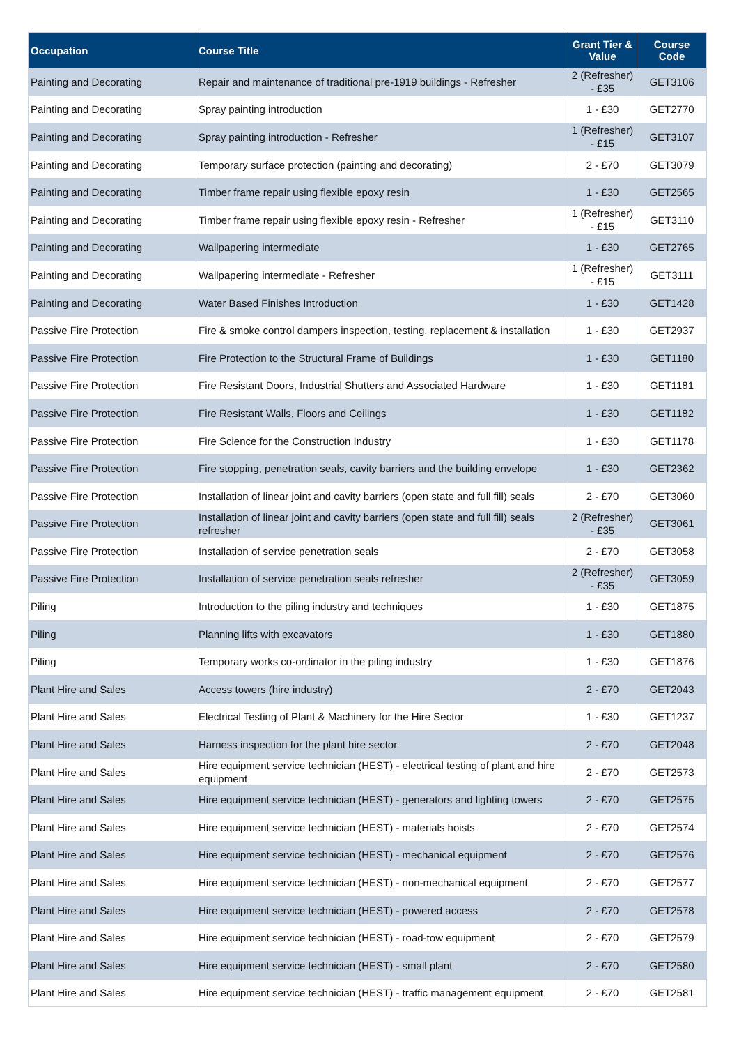| Occupation | Course Title | Grant Tier & Value | Course Code |
| --- | --- | --- | --- |
| Painting and Decorating | Repair and maintenance of traditional pre-1919 buildings - Refresher | 2 (Refresher) - £35 | GET3106 |
| Painting and Decorating | Spray painting introduction | 1 - £30 | GET2770 |
| Painting and Decorating | Spray painting introduction - Refresher | 1 (Refresher) - £15 | GET3107 |
| Painting and Decorating | Temporary surface protection (painting and decorating) | 2 - £70 | GET3079 |
| Painting and Decorating | Timber frame repair using flexible epoxy resin | 1 - £30 | GET2565 |
| Painting and Decorating | Timber frame repair using flexible epoxy resin - Refresher | 1 (Refresher) - £15 | GET3110 |
| Painting and Decorating | Wallpapering intermediate | 1 - £30 | GET2765 |
| Painting and Decorating | Wallpapering intermediate - Refresher | 1 (Refresher) - £15 | GET3111 |
| Painting and Decorating | Water Based Finishes Introduction | 1 - £30 | GET1428 |
| Passive Fire Protection | Fire & smoke control dampers inspection, testing, replacement & installation | 1 - £30 | GET2937 |
| Passive Fire Protection | Fire Protection to the Structural Frame of Buildings | 1 - £30 | GET1180 |
| Passive Fire Protection | Fire Resistant Doors, Industrial Shutters and Associated Hardware | 1 - £30 | GET1181 |
| Passive Fire Protection | Fire Resistant Walls, Floors and Ceilings | 1 - £30 | GET1182 |
| Passive Fire Protection | Fire Science for the Construction Industry | 1 - £30 | GET1178 |
| Passive Fire Protection | Fire stopping, penetration seals, cavity barriers and the building envelope | 1 - £30 | GET2362 |
| Passive Fire Protection | Installation of linear joint and cavity barriers (open state and full fill) seals | 2 - £70 | GET3060 |
| Passive Fire Protection | Installation of linear joint and cavity barriers (open state and full fill) seals refresher | 2 (Refresher) - £35 | GET3061 |
| Passive Fire Protection | Installation of service penetration seals | 2 - £70 | GET3058 |
| Passive Fire Protection | Installation of service penetration seals refresher | 2 (Refresher) - £35 | GET3059 |
| Piling | Introduction to the piling industry and techniques | 1 - £30 | GET1875 |
| Piling | Planning lifts with excavators | 1 - £30 | GET1880 |
| Piling | Temporary works co-ordinator in the piling industry | 1 - £30 | GET1876 |
| Plant Hire and Sales | Access towers (hire industry) | 2 - £70 | GET2043 |
| Plant Hire and Sales | Electrical Testing of Plant & Machinery for the Hire Sector | 1 - £30 | GET1237 |
| Plant Hire and Sales | Harness inspection for the plant hire sector | 2 - £70 | GET2048 |
| Plant Hire and Sales | Hire equipment service technician (HEST) - electrical testing of plant and hire equipment | 2 - £70 | GET2573 |
| Plant Hire and Sales | Hire equipment service technician (HEST) - generators and lighting towers | 2 - £70 | GET2575 |
| Plant Hire and Sales | Hire equipment service technician (HEST) - materials hoists | 2 - £70 | GET2574 |
| Plant Hire and Sales | Hire equipment service technician (HEST) - mechanical equipment | 2 - £70 | GET2576 |
| Plant Hire and Sales | Hire equipment service technician (HEST) - non-mechanical equipment | 2 - £70 | GET2577 |
| Plant Hire and Sales | Hire equipment service technician (HEST) - powered access | 2 - £70 | GET2578 |
| Plant Hire and Sales | Hire equipment service technician (HEST) - road-tow equipment | 2 - £70 | GET2579 |
| Plant Hire and Sales | Hire equipment service technician (HEST) - small plant | 2 - £70 | GET2580 |
| Plant Hire and Sales | Hire equipment service technician (HEST) - traffic management equipment | 2 - £70 | GET2581 |